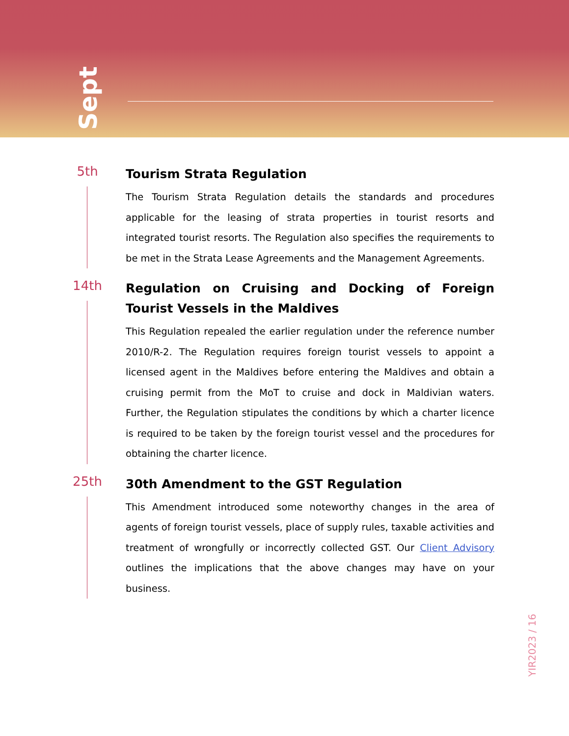Sept
5th
Tourism Strata Regulation
The Tourism Strata Regulation details the standards and procedures applicable for the leasing of strata properties in tourist resorts and integrated tourist resorts. The Regulation also specifies the requirements to be met in the Strata Lease Agreements and the Management Agreements.
14th
Regulation on Cruising and Docking of Foreign Tourist Vessels in the Maldives
This Regulation repealed the earlier regulation under the reference number 2010/R-2. The Regulation requires foreign tourist vessels to appoint a licensed agent in the Maldives before entering the Maldives and obtain a cruising permit from the MoT to cruise and dock in Maldivian waters. Further, the Regulation stipulates the conditions by which a charter licence is required to be taken by the foreign tourist vessel and the procedures for obtaining the charter licence.
25th
30th Amendment to the GST Regulation
This Amendment introduced some noteworthy changes in the area of agents of foreign tourist vessels, place of supply rules, taxable activities and treatment of wrongfully or incorrectly collected GST. Our Client Advisory outlines the implications that the above changes may have on your business.
YIR2023 / 16